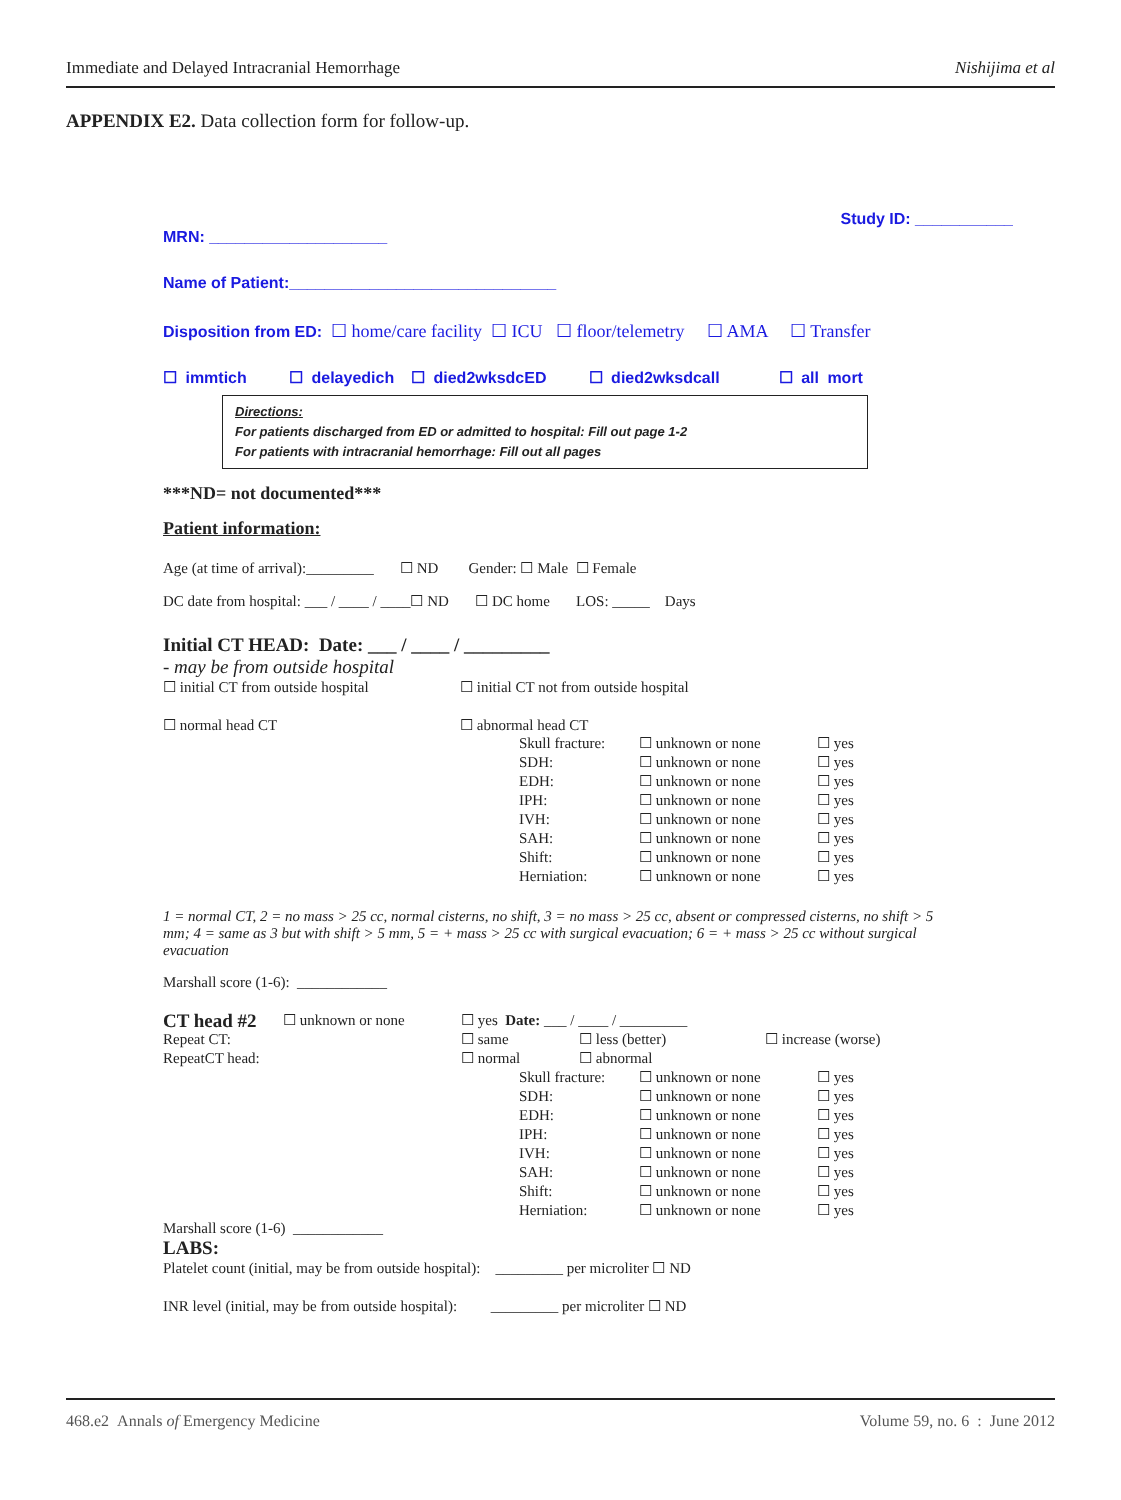Immediate and Delayed Intracranial Hemorrhage Nishijima et al
APPENDIX E2. Data collection form for follow-up.
Study ID: ___________
MRN: ____________________
Name of Patient:______________________________
Disposition from ED: ☐ home/care facility ☐ ICU ☐ floor/telemetry ☐ AMA ☐ Transfer
☐ immtich ☐ delayedich ☐ died2wksdcED ☐ died2wksdcall ☐ all mort
Directions:
For patients discharged from ED or admitted to hospital: Fill out page 1-2
For patients with intracranial hemorrhage: Fill out all pages
***ND= not documented***
Patient information:
Age (at time of arrival):_________ ☐ ND Gender: ☐ Male ☐ Female
DC date from hospital: ___ / ____ / ____☐ ND ☐ DC home LOS: _____ Days
Initial CT HEAD: Date: ___ / ____ / _________
- may be from outside hospital
☐ initial CT from outside hospital ☐ initial CT not from outside hospital
☐ normal head CT ☐ abnormal head CT
| Skull fracture: | ☐ unknown or none | ☐ yes |
| SDH: | ☐ unknown or none | ☐ yes |
| EDH: | ☐ unknown or none | ☐ yes |
| IPH: | ☐ unknown or none | ☐ yes |
| IVH: | ☐ unknown or none | ☐ yes |
| SAH: | ☐ unknown or none | ☐ yes |
| Shift: | ☐ unknown or none | ☐ yes |
| Herniation: | ☐ unknown or none | ☐ yes |
1 = normal CT, 2 = no mass > 25 cc, normal cisterns, no shift, 3 = no mass > 25 cc, absent or compressed cisterns, no shift > 5 mm; 4 = same as 3 but with shift > 5 mm, 5 = + mass > 25 cc with surgical evacuation; 6 = + mass > 25 cc without surgical evacuation
Marshall score (1-6): ____________
| CT head #2 | ☐ unknown or none | ☐ yes Date: ___ / ____ / _________ | | |
| Repeat CT: | | ☐ same | ☐ less (better) | ☐ increase (worse) |
| RepeatCT head: | | ☐ normal | ☐ abnormal | |
| Skull fracture: | ☐ unknown or none | ☐ yes |
| SDH: | ☐ unknown or none | ☐ yes |
| EDH: | ☐ unknown or none | ☐ yes |
| IPH: | ☐ unknown or none | ☐ yes |
| IVH: | ☐ unknown or none | ☐ yes |
| SAH: | ☐ unknown or none | ☐ yes |
| Shift: | ☐ unknown or none | ☐ yes |
| Herniation: | ☐ unknown or none | ☐ yes |
Marshall score (1-6) ____________
LABS:
Platelet count (initial, may be from outside hospital): _________ per microliter ☐ ND
INR level (initial, may be from outside hospital): _________ per microliter ☐ ND
468.e2 Annals of Emergency Medicine Volume 59, no. 6 : June 2012